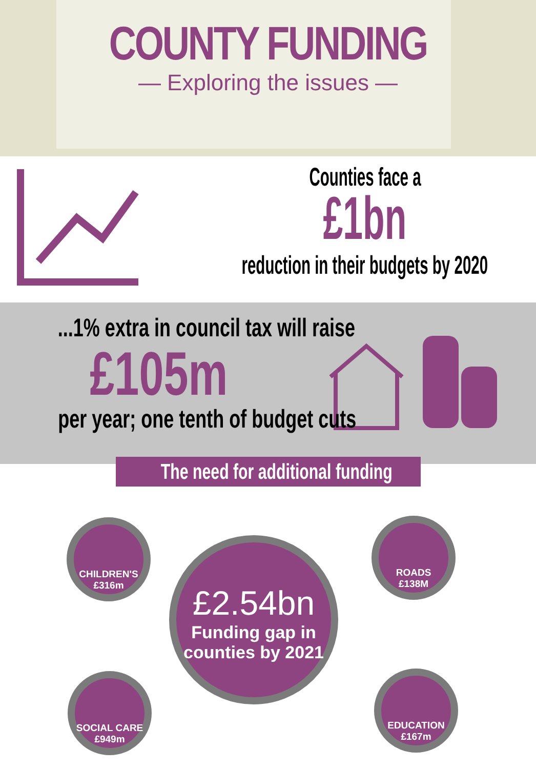COUNTY FUNDING
— Exploring the issues —
Counties face a
£1bn
reduction in their budgets by 2020
...1% extra in council tax will raise
£105m
per year; one tenth of budget cuts
The need for additional funding
CHILDREN'S
£316m
ROADS
£138M
£2.54bn
Funding gap in
counties by 2021
SOCIAL CARE
£949m
EDUCATION
£167m